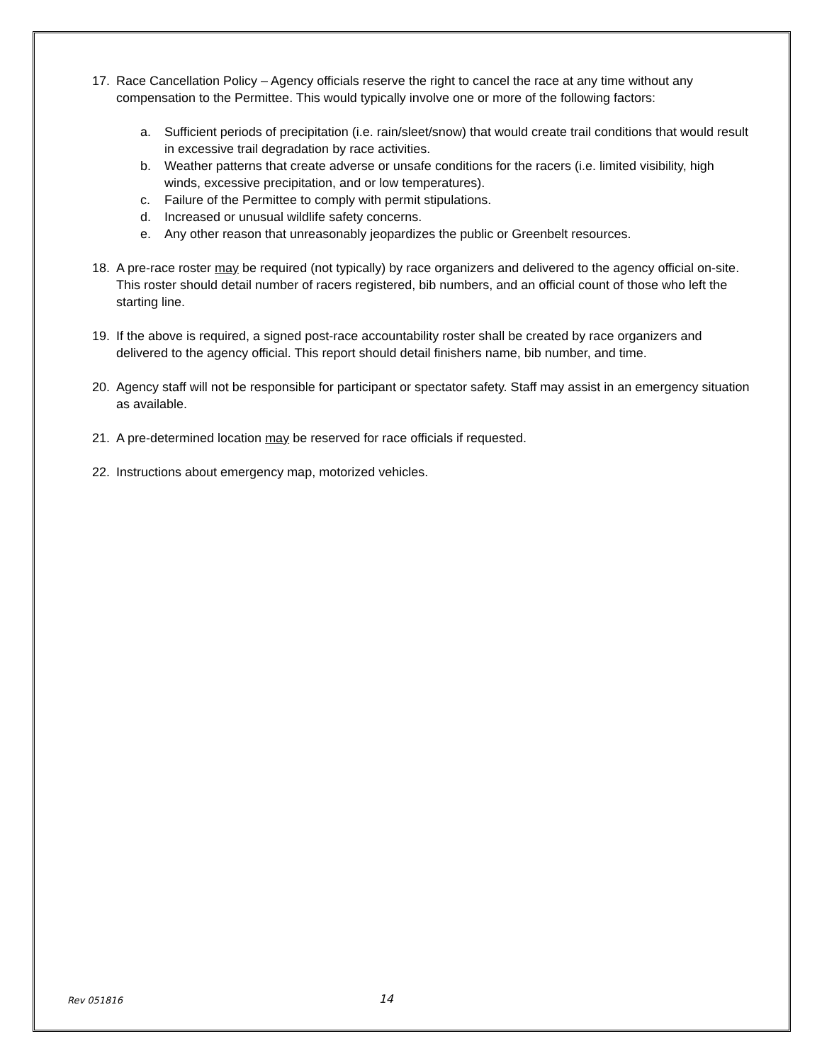17. Race Cancellation Policy – Agency officials reserve the right to cancel the race at any time without any compensation to the Permittee. This would typically involve one or more of the following factors:
a. Sufficient periods of precipitation (i.e. rain/sleet/snow) that would create trail conditions that would result in excessive trail degradation by race activities.
b. Weather patterns that create adverse or unsafe conditions for the racers (i.e. limited visibility, high winds, excessive precipitation, and or low temperatures).
c. Failure of the Permittee to comply with permit stipulations.
d. Increased or unusual wildlife safety concerns.
e. Any other reason that unreasonably jeopardizes the public or Greenbelt resources.
18. A pre-race roster may be required (not typically) by race organizers and delivered to the agency official on-site. This roster should detail number of racers registered, bib numbers, and an official count of those who left the starting line.
19. If the above is required, a signed post-race accountability roster shall be created by race organizers and delivered to the agency official. This report should detail finishers name, bib number, and time.
20. Agency staff will not be responsible for participant or spectator safety. Staff may assist in an emergency situation as available.
21. A pre-determined location may be reserved for race officials if requested.
22. Instructions about emergency map, motorized vehicles.
Rev 051816 14